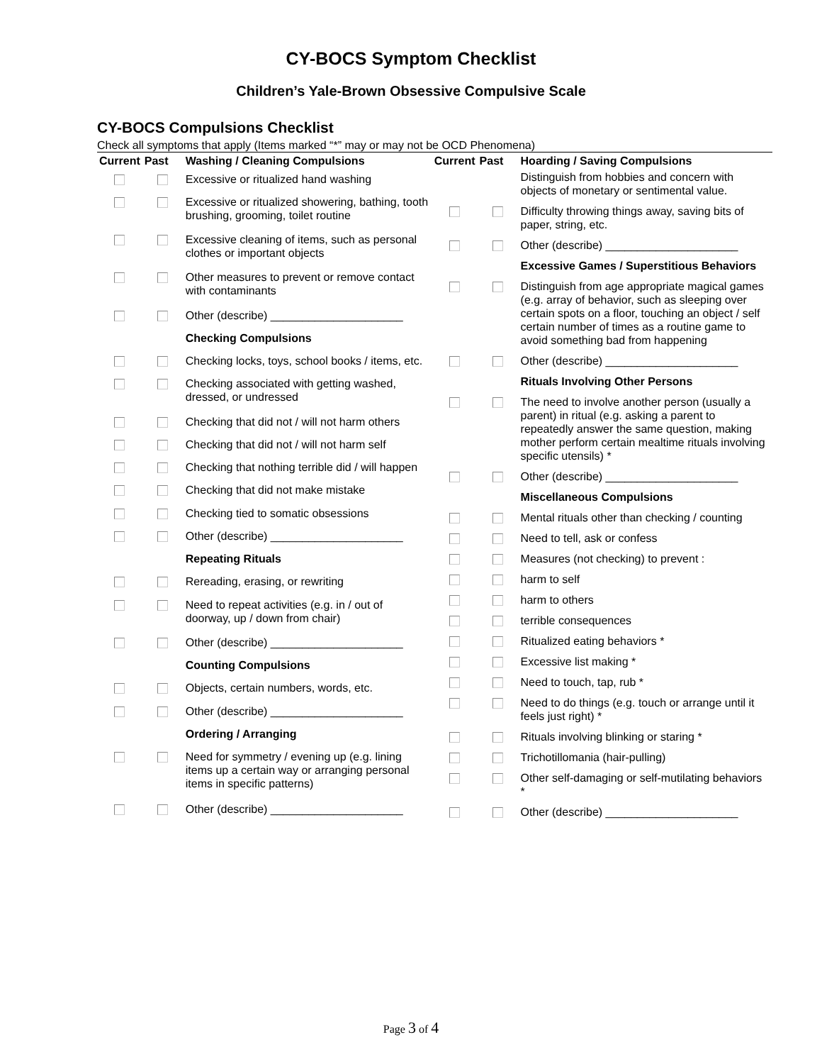CY-BOCS Symptom Checklist
Children’s Yale-Brown Obsessive Compulsive Scale
CY-BOCS Compulsions Checklist
Check all symptoms that apply (Items marked “*” may or may not be OCD Phenomena)
| Current | Past | Washing / Cleaning Compulsions |
| --- | --- | --- |
| | | Excessive or ritualized hand washing |
| | | Excessive or ritualized showering, bathing, tooth brushing, grooming, toilet routine |
| | | Excessive cleaning of items, such as personal clothes or important objects |
| | | Other measures to prevent or remove contact with contaminants |
| | | Other (describe) _____________________ |
| | | Checking Compulsions |
| | | Checking locks, toys, school books / items, etc. |
| | | Checking associated with getting washed, dressed, or undressed |
| | | Checking that did not / will not harm others |
| | | Checking that did not / will not harm self |
| | | Checking that nothing terrible did / will happen |
| | | Checking that did not make mistake |
| | | Checking tied to somatic obsessions |
| | | Other (describe) _____________________ |
| | | Repeating Rituals |
| | | Rereading, erasing, or rewriting |
| | | Need to repeat activities (e.g. in / out of doorway, up / down from chair) |
| | | Other (describe) _____________________ |
| | | Counting Compulsions |
| | | Objects, certain numbers, words, etc. |
| | | Other (describe) _____________________ |
| | | Ordering / Arranging |
| | | Need for symmetry / evening up (e.g. lining items up a certain way or arranging personal items in specific patterns) |
| | | Other (describe) _____________________ |
| Current | Past | Hoarding / Saving Compulsions |
| --- | --- | --- |
| | | Distinguish from hobbies and concern with objects of monetary or sentimental value. |
| | | Difficulty throwing things away, saving bits of paper, string, etc. |
| | | Other (describe) _____________________ |
| | | Excessive Games / Superstitious Behaviors |
| | | Distinguish from age appropriate magical games (e.g. array of behavior, such as sleeping over certain spots on a floor, touching an object / self certain number of times as a routine game to avoid something bad from happening |
| | | Other (describe) _____________________ |
| | | Rituals Involving Other Persons |
| | | The need to involve another person (usually a parent) in ritual (e.g. asking a parent to repeatedly answer the same question, making mother perform certain mealtime rituals involving specific utensils) * |
| | | Other (describe) _____________________ |
| | | Miscellaneous Compulsions |
| | | Mental rituals other than checking / counting |
| | | Need to tell, ask or confess |
| | | Measures (not checking) to prevent : |
| | | harm to self |
| | | harm to others |
| | | terrible consequences |
| | | Ritualized eating behaviors * |
| | | Excessive list making * |
| | | Need to touch, tap, rub * |
| | | Need to do things (e.g. touch or arrange until it feels just right) * |
| | | Rituals involving blinking or staring * |
| | | Trichotillomania (hair-pulling) |
| | | Other self-damaging or self-mutilating behaviors * |
| | | Other (describe) _____________________ |
Page 3 of 4